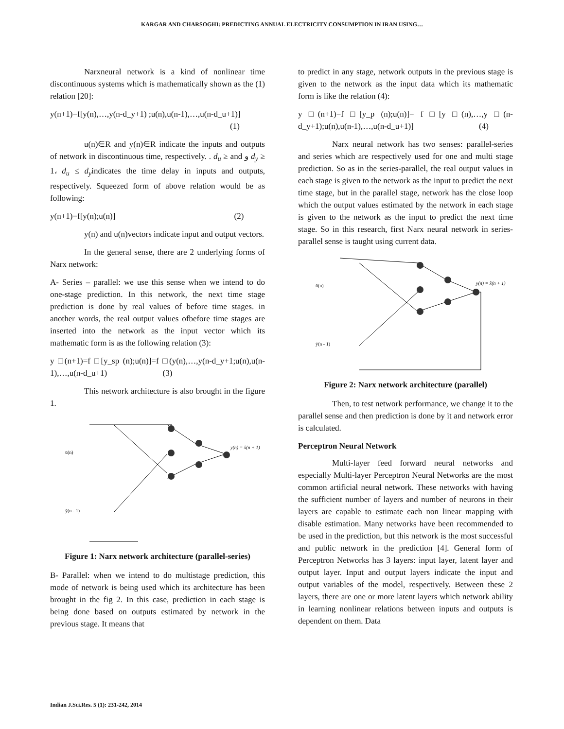KARGAR AND CHARSOGHI: PREDICTING ANNUAL ELECTRICITY CONSUMPTION IN IRAN USING…
Narxneural network is a kind of nonlinear time discontinuous systems which is mathematically shown as the (1) relation [20]:
y(n+1)=f[y(n),…,y(n-d_y+1) ;u(n),u(n-1),…,u(n-d_u+1)]
(1)
u(n)∈R and y(n)∈R indicate the inputs and outputs of network in discontinuous time, respectively. . d<sub>u</sub> ≥ and و d<sub>y</sub> ≥ 1، d<sub>u</sub> ≤ d<sub>y</sub>indicates the time delay in inputs and outputs, respectively. Squeezed form of above relation would be as following:
y(n+1)=f[y(n);u(n)] (2)
y(n) and u(n)vectors indicate input and output vectors.
In the general sense, there are 2 underlying forms of Narx network:
A- Series – parallel: we use this sense when we intend to do one-stage prediction. In this network, the next time stage prediction is done by real values of before time stages. in another words, the real output values ofbefore time stages are inserted into the network as the input vector which its mathematic form is as the following relation (3):
y □(n+1)=f □[y_sp (n);u(n)]=f □(y(n),…,y(n-d_y+1;u(n),u(n-1),…,u(n-d_u+1) (3)
This network architecture is also brought in the figure 1.
y(n) = x̂(n + 1)
ū(n)
ȳ(n - 1)
Figure 1: Narx network architecture (parallel-series)
B- Parallel: when we intend to do multistage prediction, this mode of network is being used which its architecture has been brought in the fig 2. In this case, prediction in each stage is being done based on outputs estimated by network in the previous stage. It means that
to predict in any stage, network outputs in the previous stage is given to the network as the input data which its mathematic form is like the relation (4):
y □(n+1)=f □[y_p (n);u(n)]= f □[y □(n),…,y □(n-d_y+1);u(n),u(n-1),…,u(n-d_u+1)] (4)
Narx neural network has two senses: parallel-series and series which are respectively used for one and multi stage prediction. So as in the series-parallel, the real output values in each stage is given to the network as the input to predict the next time stage, but in the parallel stage, network has the close loop which the output values estimated by the network in each stage is given to the network as the input to predict the next time stage. So in this research, first Narx neural network in series-parallel sense is taught using current data.
y(n) = x̂(n + 1)
ū(n)
ȳ(n - 1)
Figure 2: Narx network architecture (parallel)
Then, to test network performance, we change it to the parallel sense and then prediction is done by it and network error is calculated.
Perceptron Neural Network
Multi-layer feed forward neural networks and especially Multi-layer Perceptron Neural Networks are the most common artificial neural network. These networks with having the sufficient number of layers and number of neurons in their layers are capable to estimate each non linear mapping with disable estimation. Many networks have been recommended to be used in the prediction, but this network is the most successful and public network in the prediction [4]. General form of Perceptron Networks has 3 layers: input layer, latent layer and output layer. Input and output layers indicate the input and output variables of the model, respectively. Between these 2 layers, there are one or more latent layers which network ability in learning nonlinear relations between inputs and outputs is dependent on them. Data
Indian J.Sci.Res. 5 (1): 231-242, 2014